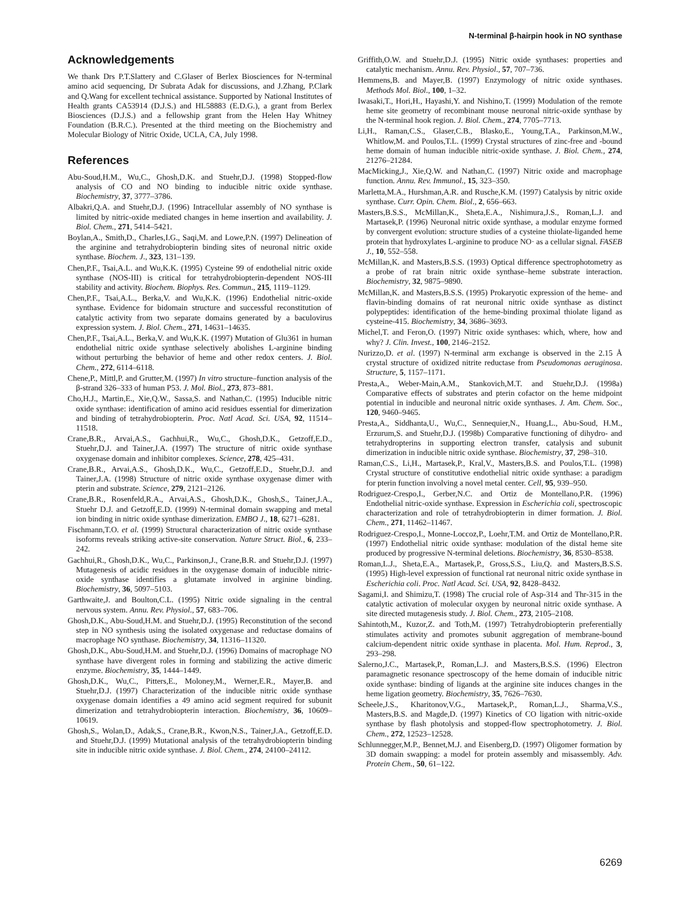N-terminal β-hairpin hook in NO synthase
Acknowledgements
We thank Drs P.T.Slattery and C.Glaser of Berlex Biosciences for N-terminal amino acid sequencing, Dr Subrata Adak for discussions, and J.Zhang, P.Clark and Q.Wang for excellent technical assistance. Supported by National Institutes of Health grants CA53914 (D.J.S.) and HL58883 (E.D.G.), a grant from Berlex Biosciences (D.J.S.) and a fellowship grant from the Helen Hay Whitney Foundation (B.R.C.). Presented at the third meeting on the Biochemistry and Molecular Biology of Nitric Oxide, UCLA, CA, July 1998.
References
Abu-Soud,H.M., Wu,C., Ghosh,D.K. and Stuehr,D.J. (1998) Stopped-flow analysis of CO and NO binding to inducible nitric oxide synthase. Biochemistry, 37, 3777–3786.
Albakri,Q.A. and Stuehr,D.J. (1996) Intracellular assembly of NO synthase is limited by nitric-oxide mediated changes in heme insertion and availability. J. Biol. Chem., 271, 5414–5421.
Boylan,A., Smith,D., Charles,I.G., Saqi,M. and Lowe,P.N. (1997) Delineation of the arginine and tetrahydrobiopterin binding sites of neuronal nitric oxide synthase. Biochem. J., 323, 131–139.
Chen,P.F., Tsai,A.L. and Wu,K.K. (1995) Cysteine 99 of endothelial nitric oxide synthase (NOS-III) is critical for tetrahydrobiopterin-dependent NOS-III stability and activity. Biochem. Biophys. Res. Commun., 215, 1119–1129.
Chen,P.F., Tsai,A.L., Berka,V. and Wu,K.K. (1996) Endothelial nitric-oxide synthase. Evidence for bidomain structure and successful reconstitution of catalytic activity from two separate domains generated by a baculovirus expression system. J. Biol. Chem., 271, 14631–14635.
Chen,P.F., Tsai,A.L., Berka,V. and Wu,K.K. (1997) Mutation of Glu361 in human endothelial nitric oxide synthase selectively abolishes L-arginine binding without perturbing the behavior of heme and other redox centers. J. Biol. Chem., 272, 6114–6118.
Chene,P., Mittl,P. and Grutter,M. (1997) In vitro structure–function analysis of the β-strand 326–333 of human P53. J. Mol. Biol., 273, 873–881.
Cho,H.J., Martin,E., Xie,Q.W., Sassa,S. and Nathan,C. (1995) Inducible nitric oxide synthase: identification of amino acid residues essential for dimerization and binding of tetrahydrobiopterin. Proc. Natl Acad. Sci. USA, 92, 11514–11518.
Crane,B.R., Arvai,A.S., Gachhui,R., Wu,C., Ghosh,D.K., Getzoff,E.D., Stuehr,D.J. and Tainer,J.A. (1997) The structure of nitric oxide synthase oxygenase domain and inhibitor complexes. Science, 278, 425–431.
Crane,B.R., Arvai,A.S., Ghosh,D.K., Wu,C., Getzoff,E.D., Stuehr,D.J. and Tainer,J.A. (1998) Structure of nitric oxide synthase oxygenase dimer with pterin and substrate. Science, 279, 2121–2126.
Crane,B.R., Rosenfeld,R.A., Arvai,A.S., Ghosh,D.K., Ghosh,S., Tainer,J.A., Stuehr D.J. and Getzoff,E.D. (1999) N-terminal domain swapping and metal ion binding in nitric oxide synthase dimerization. EMBO J., 18, 6271–6281.
Fischmann,T.O. et al. (1999) Structural characterization of nitric oxide synthase isoforms reveals striking active-site conservation. Nature Struct. Biol., 6, 233–242.
Gachhui,R., Ghosh,D.K., Wu,C., Parkinson,J., Crane,B.R. and Stuehr,D.J. (1997) Mutagenesis of acidic residues in the oxygenase domain of inducible nitric-oxide synthase identifies a glutamate involved in arginine binding. Biochemistry, 36, 5097–5103.
Garthwaite,J. and Boulton,C.L. (1995) Nitric oxide signaling in the central nervous system. Annu. Rev. Physiol., 57, 683–706.
Ghosh,D.K., Abu-Soud,H.M. and Stuehr,D.J. (1995) Reconstitution of the second step in NO synthesis using the isolated oxygenase and reductase domains of macrophage NO synthase. Biochemistry, 34, 11316–11320.
Ghosh,D.K., Abu-Soud,H.M. and Stuehr,D.J. (1996) Domains of macrophage NO synthase have divergent roles in forming and stabilizing the active dimeric enzyme. Biochemistry, 35, 1444–1449.
Ghosh,D.K., Wu,C., Pitters,E., Moloney,M., Werner,E.R., Mayer,B. and Stuehr,D.J. (1997) Characterization of the inducible nitric oxide synthase oxygenase domain identifies a 49 amino acid segment required for subunit dimerization and tetrahydrobiopterin interaction. Biochemistry, 36, 10609–10619.
Ghosh,S., Wolan,D., Adak,S., Crane,B.R., Kwon,N.S., Tainer,J.A., Getzoff,E.D. and Stuehr,D.J. (1999) Mutational analysis of the tetrahydrobiopterin binding site in inducible nitric oxide synthase. J. Biol. Chem., 274, 24100–24112.
Griffith,O.W. and Stuehr,D.J. (1995) Nitric oxide synthases: properties and catalytic mechanism. Annu. Rev. Physiol., 57, 707–736.
Hemmens,B. and Mayer,B. (1997) Enzymology of nitric oxide synthases. Methods Mol. Biol., 100, 1–32.
Iwasaki,T., Hori,H., Hayashi,Y. and Nishino,T. (1999) Modulation of the remote heme site geometry of recombinant mouse neuronal nitric-oxide synthase by the N-terminal hook region. J. Biol. Chem., 274, 7705–7713.
Li,H., Raman,C.S., Glaser,C.B., Blasko,E., Young,T.A., Parkinson,M.W., Whitlow,M. and Poulos,T.L. (1999) Crystal structures of zinc-free and -bound heme domain of human inducible nitric-oxide synthase. J. Biol. Chem., 274, 21276–21284.
MacMicking,J., Xie,Q.W. and Nathan,C. (1997) Nitric oxide and macrophage function. Annu. Rev. Immunol., 15, 323–350.
Marletta,M.A., Hurshman,A.R. and Rusche,K.M. (1997) Catalysis by nitric oxide synthase. Curr. Opin. Chem. Biol., 2, 656–663.
Masters,B.S.S., McMillan,K., Sheta,E.A., Nishimura,J.S., Roman,L.J. and Martasek,P. (1996) Neuronal nitric oxide synthase, a modular enzyme formed by convergent evolution: structure studies of a cysteine thiolate-liganded heme protein that hydroxylates L-arginine to produce NO· as a cellular signal. FASEB J., 10, 552–558.
McMillan,K. and Masters,B.S.S. (1993) Optical difference spectrophotometry as a probe of rat brain nitric oxide synthase–heme substrate interaction. Biochemistry, 32, 9875–9890.
McMillan,K. and Masters,B.S.S. (1995) Prokaryotic expression of the heme- and flavin-binding domains of rat neuronal nitric oxide synthase as distinct polypeptides: identification of the heme-binding proximal thiolate ligand as cysteine-415. Biochemistry, 34, 3686–3693.
Michel,T. and Feron,O. (1997) Nitric oxide synthases: which, where, how and why? J. Clin. Invest., 100, 2146–2152.
Nurizzo,D. et al. (1997) N-terminal arm exchange is observed in the 2.15 Å crystal structure of oxidized nitrite reductase from Pseudomonas aeruginosa. Structure, 5, 1157–1171.
Presta,A., Weber-Main,A.M., Stankovich,M.T. and Stuehr,D.J. (1998a) Comparative effects of substrates and pterin cofactor on the heme midpoint potential in inducible and neuronal nitric oxide synthases. J. Am. Chem. Soc., 120, 9460–9465.
Presta,A., Siddhanta,U., Wu,C., Sennequier,N., Huang,L., Abu-Soud, H.M., Erzurum,S. and Stuehr,D.J. (1998b) Comparative functioning of dihydro- and tetrahydropterins in supporting electron transfer, catalysis and subunit dimerization in inducible nitric oxide synthase. Biochemistry, 37, 298–310.
Raman,C.S., Li,H., Martasek,P., Kral,V., Masters,B.S. and Poulos,T.L. (1998) Crystal structure of constitutive endothelial nitric oxide synthase: a paradigm for pterin function involving a novel metal center. Cell, 95, 939–950.
Rodriguez-Crespo,I., Gerber,N.C. and Ortiz de Montellano,P.R. (1996) Endothelial nitric-oxide synthase. Expression in Escherichia coli, spectroscopic characterization and role of tetrahydrobiopterin in dimer formation. J. Biol. Chem., 271, 11462–11467.
Rodriguez-Crespo,I., Monne-Loccoz,P., Loehr,T.M. and Ortiz de Montellano,P.R. (1997) Endothelial nitric oxide synthase: modulation of the distal heme site produced by progressive N-terminal deletions. Biochemistry, 36, 8530–8538.
Roman,L.J., Sheta,E.A., Martasek,P., Gross,S.S., Liu,Q. and Masters,B.S.S. (1995) High-level expression of functional rat neuronal nitric oxide synthase in Escherichia coli. Proc. Natl Acad. Sci. USA, 92, 8428–8432.
Sagami,I. and Shimizu,T. (1998) The crucial role of Asp-314 and Thr-315 in the catalytic activation of molecular oxygen by neuronal nitric oxide synthase. A site directed mutagenesis study. J. Biol. Chem., 273, 2105–2108.
Sahintoth,M., Kuzor,Z. and Toth,M. (1997) Tetrahydrobiopterin preferentially stimulates activity and promotes subunit aggregation of membrane-bound calcium-dependent nitric oxide synthase in placenta. Mol. Hum. Reprod., 3, 293–298.
Salerno,J.C., Martasek,P., Roman,L.J. and Masters,B.S.S. (1996) Electron paramagnetic resonance spectroscopy of the heme domain of inducible nitric oxide synthase: binding of ligands at the arginine site induces changes in the heme ligation geometry. Biochemistry, 35, 7626–7630.
Scheele,J.S., Kharitonov,V.G., Martasek,P., Roman,L.J., Sharma,V.S., Masters,B.S. and Magde,D. (1997) Kinetics of CO ligation with nitric-oxide synthase by flash photolysis and stopped-flow spectrophotometry. J. Biol. Chem., 272, 12523–12528.
Schlunnegger,M.P., Bennet,M.J. and Eisenberg,D. (1997) Oligomer formation by 3D domain swapping: a model for protein assembly and misassembly. Adv. Protein Chem., 50, 61–122.
6269